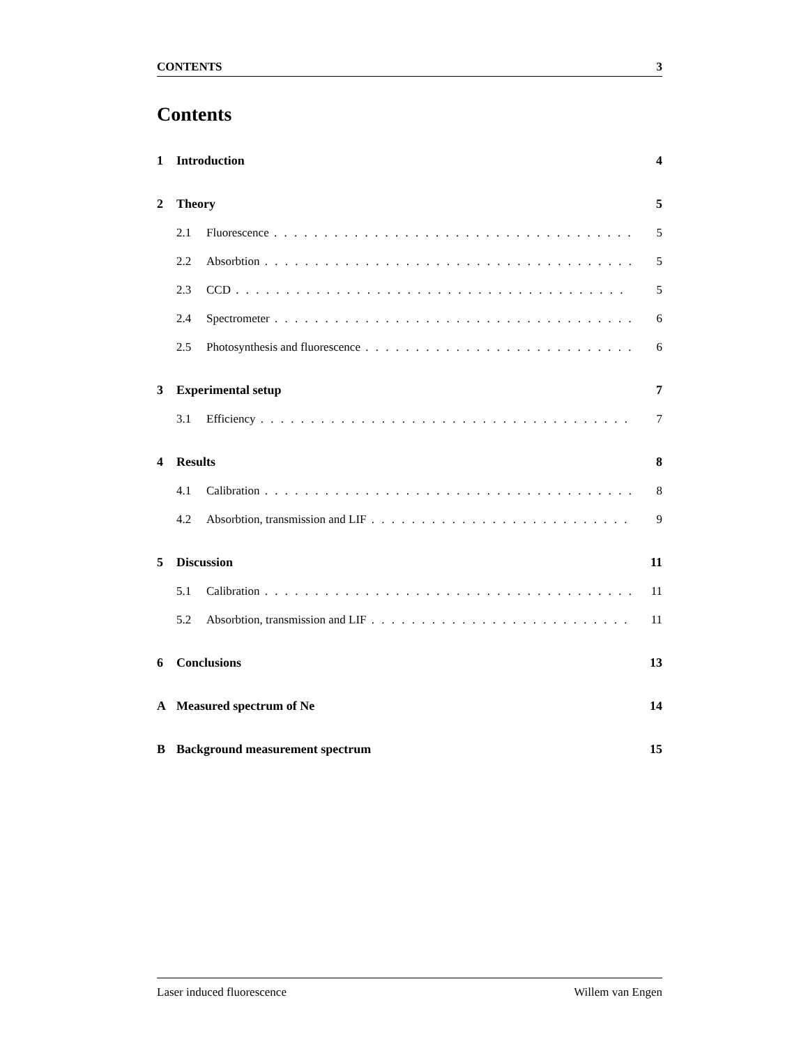CONTENTS 3
Contents
1 Introduction 4
2 Theory 5
2.1 Fluorescence 5
2.2 Absorbtion 5
2.3 CCD 5
2.4 Spectrometer 6
2.5 Photosynthesis and fluorescence 6
3 Experimental setup 7
3.1 Efficiency 7
4 Results 8
4.1 Calibration 8
4.2 Absorbtion, transmission and LIF 9
5 Discussion 11
5.1 Calibration 11
5.2 Absorbtion, transmission and LIF 11
6 Conclusions 13
A Measured spectrum of Ne 14
B Background measurement spectrum 15
Laser induced fluorescence Willem van Engen